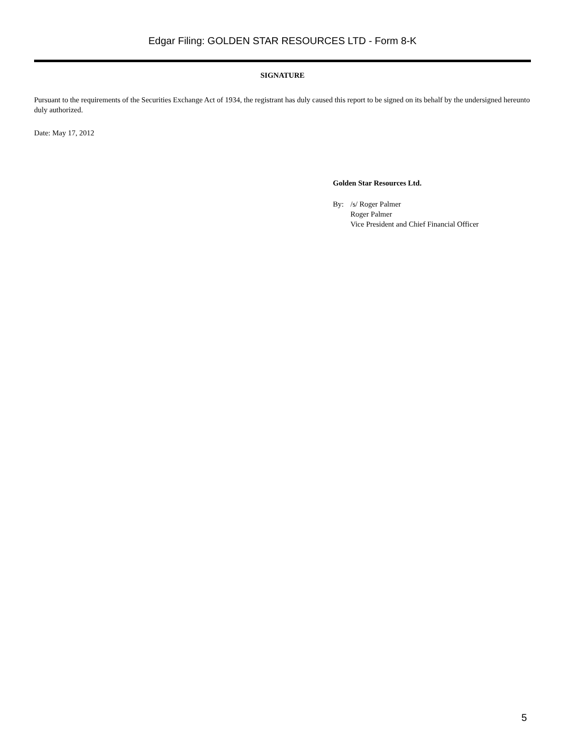Edgar Filing: GOLDEN STAR RESOURCES LTD - Form 8-K
SIGNATURE
Pursuant to the requirements of the Securities Exchange Act of 1934, the registrant has duly caused this report to be signed on its behalf by the undersigned hereunto duly authorized.
Date: May 17, 2012
Golden Star Resources Ltd.
By: /s/ Roger Palmer
Roger Palmer
Vice President and Chief Financial Officer
5